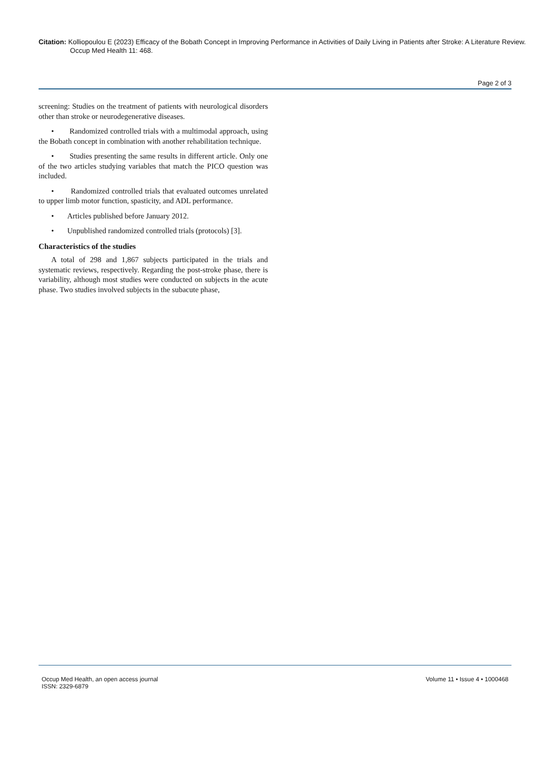Citation: Kolliopoulou E (2023) Efficacy of the Bobath Concept in Improving Performance in Activities of Daily Living in Patients after Stroke: A Literature Review. Occup Med Health 11: 468.
Page 2 of 3
screening: Studies on the treatment of patients with neurological disorders other than stroke or neurodegenerative diseases.
• Randomized controlled trials with a multimodal approach, using the Bobath concept in combination with another rehabilitation technique.
• Studies presenting the same results in different article. Only one of the two articles studying variables that match the PICO question was included.
• Randomized controlled trials that evaluated outcomes unrelated to upper limb motor function, spasticity, and ADL performance.
• Articles published before January 2012.
• Unpublished randomized controlled trials (protocols) [3].
Characteristics of the studies
A total of 298 and 1,867 subjects participated in the trials and systematic reviews, respectively. Regarding the post-stroke phase, there is variability, although most studies were conducted on subjects in the acute phase. Two studies involved subjects in the subacute phase,
Occup Med Health, an open access journal
ISSN: 2329-6879
Volume 11 • Issue 4 • 1000468